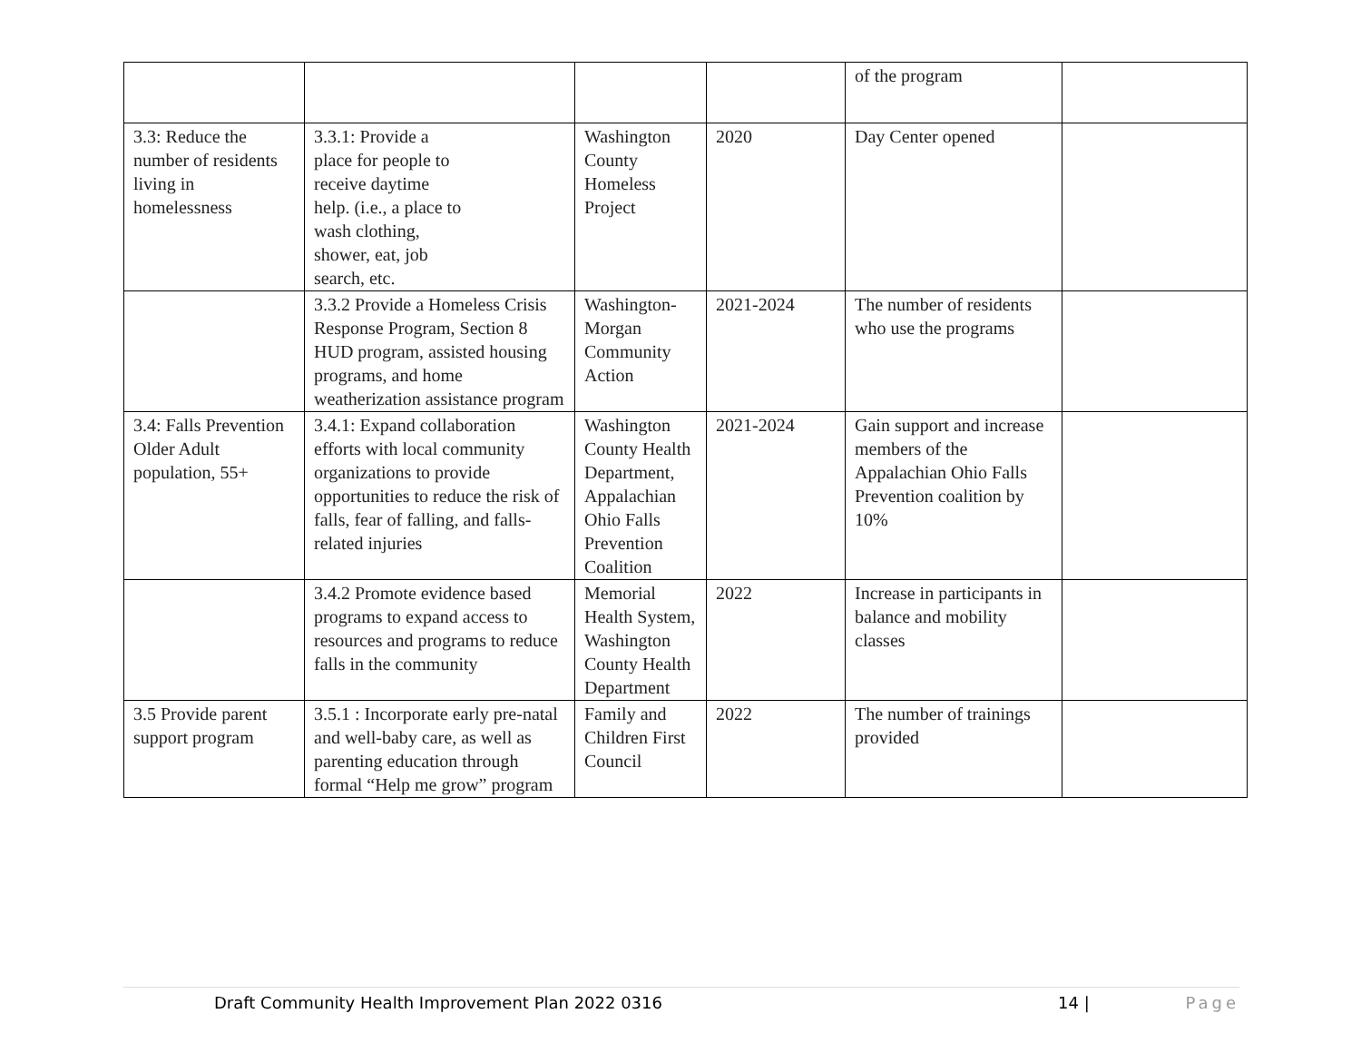| | | | | of the program | |
| 3.3: Reduce the number of residents living in homelessness | 3.3.1: Provide a place for people to receive daytime help. (i.e., a place to wash clothing, shower, eat, job search, etc. | Washington County Homeless Project | 2020 | Day Center opened | |
| | 3.3.2 Provide a Homeless Crisis Response Program, Section 8 HUD program, assisted housing programs, and home weatherization assistance program | Washington-Morgan Community Action | 2021-2024 | The number of residents who use the programs | |
| 3.4: Falls Prevention Older Adult population, 55+ | 3.4.1: Expand collaboration efforts with local community organizations to provide opportunities to reduce the risk of falls, fear of falling, and falls-related injuries | Washington County Health Department, Appalachian Ohio Falls Prevention Coalition | 2021-2024 | Gain support and increase members of the Appalachian Ohio Falls Prevention coalition by 10% | |
| | 3.4.2 Promote evidence based programs to expand access to resources and programs to reduce falls in the community | Memorial Health System, Washington County Health Department | 2022 | Increase in participants in balance and mobility classes | |
| 3.5 Provide parent support program | 3.5.1 : Incorporate early pre-natal and well-baby care, as well as parenting education through formal “Help me grow” program | Family and Children First Council | 2022 | The number of trainings provided | |
Draft Community Health Improvement Plan 2022 0316 14 | Page